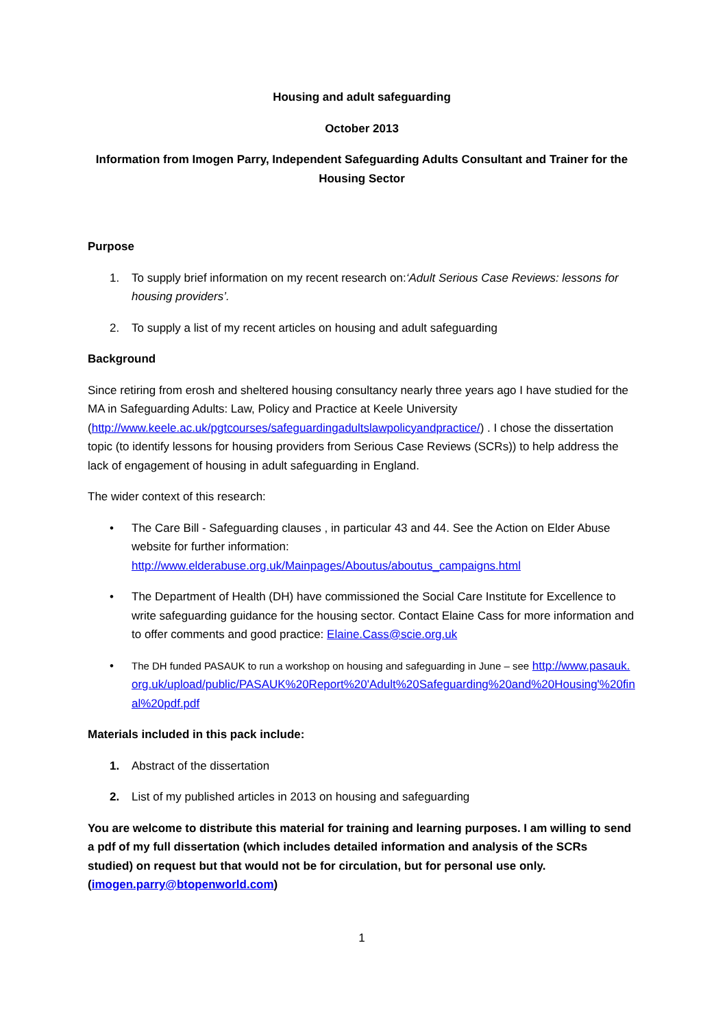Housing and adult safeguarding
October 2013
Information from Imogen Parry, Independent Safeguarding Adults Consultant and Trainer for the Housing Sector
Purpose
1. To supply brief information on my recent research on:‘Adult Serious Case Reviews: lessons for housing providers’.
2. To supply a list of my recent articles on housing and adult safeguarding
Background
Since retiring from erosh and sheltered housing consultancy nearly three years ago I have studied for the MA in Safeguarding Adults: Law, Policy and Practice at Keele University (http://www.keele.ac.uk/pgtcourses/safeguardingadultslawpolicyandpractice/) . I chose the dissertation topic (to identify lessons for housing providers from Serious Case Reviews (SCRs)) to help address the lack of engagement of housing in adult safeguarding in England.
The wider context of this research:
• The Care Bill - Safeguarding clauses , in particular 43 and 44. See the Action on Elder Abuse website for further information: http://www.elderabuse.org.uk/Mainpages/Aboutus/aboutus_campaigns.html
• The Department of Health (DH) have commissioned the Social Care Institute for Excellence to write safeguarding guidance for the housing sector. Contact Elaine Cass for more information and to offer comments and good practice: Elaine.Cass@scie.org.uk
• The DH funded PASAUK to run a workshop on housing and safeguarding in June – see http://www.pasauk.org.uk/upload/public/PASAUK%20Report%20'Adult%20Safeguarding%20and%20Housing'%20final%20pdf.pdf
Materials included in this pack include:
1. Abstract of the dissertation
2. List of my published articles in 2013 on housing and safeguarding
You are welcome to distribute this material for training and learning purposes. I am willing to send a pdf of my full dissertation (which includes detailed information and analysis of the SCRs studied) on request but that would not be for circulation, but for personal use only. (imogen.parry@btopenworld.com)
1